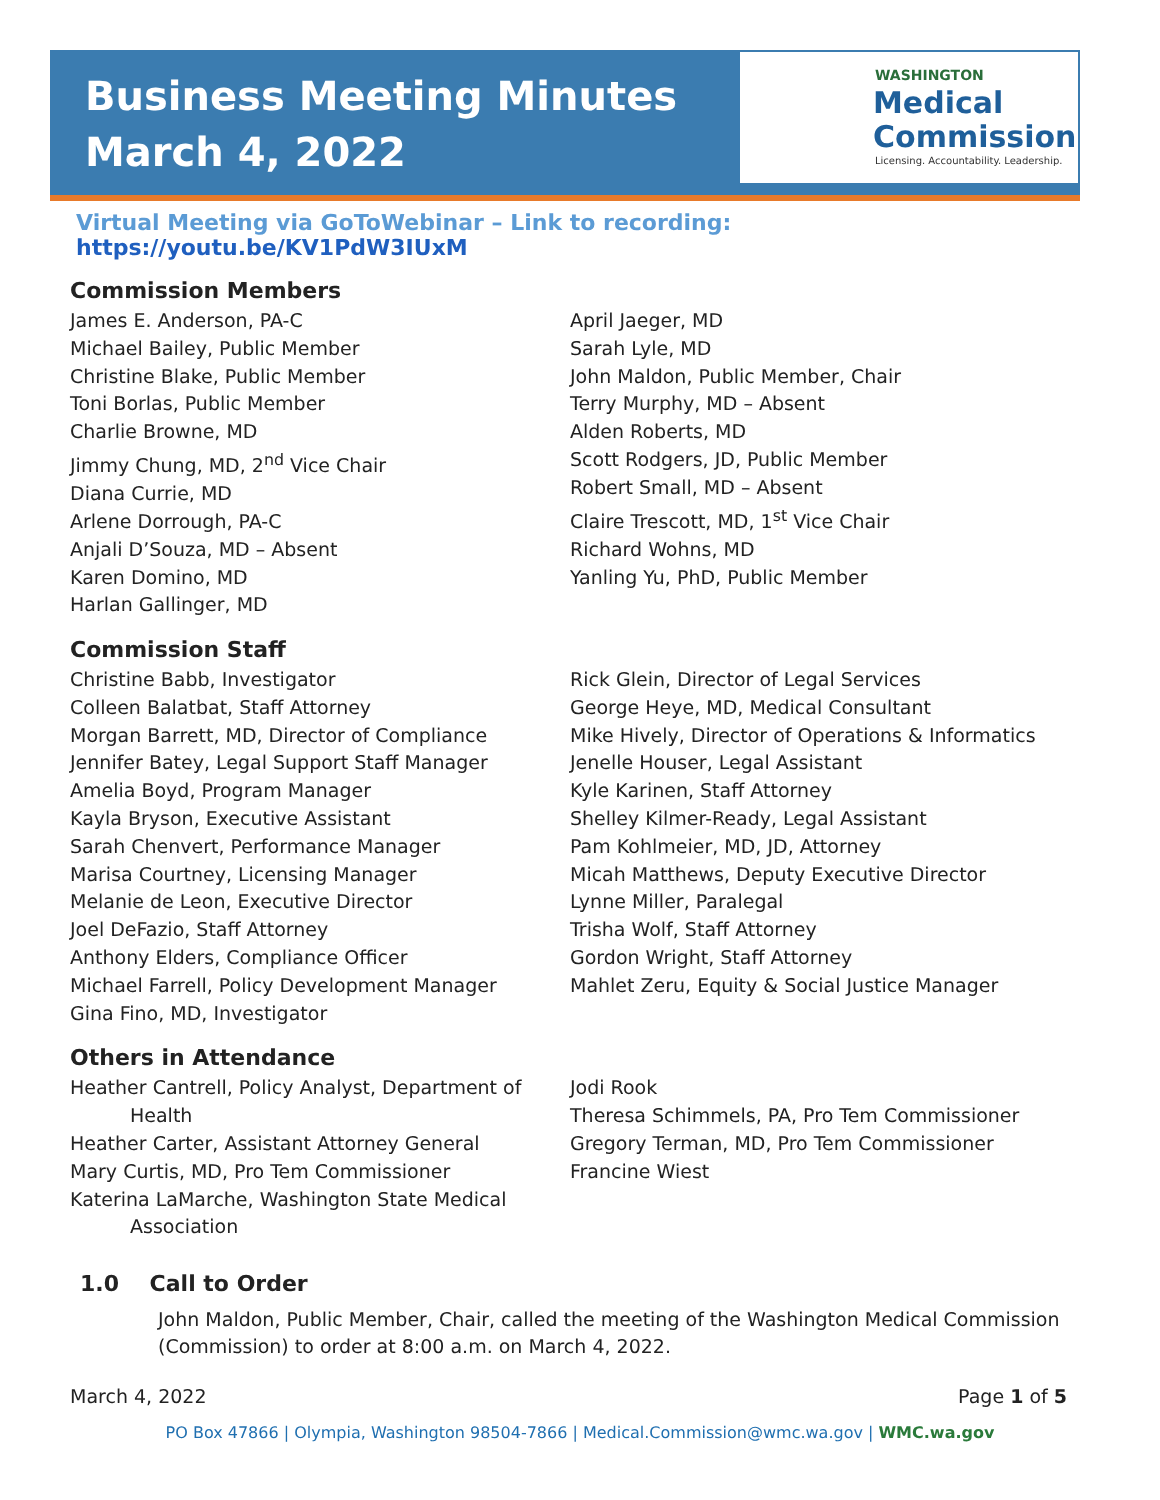Business Meeting Minutes
March 4, 2022
WASHINGTON
Medical
Commission
Licensing. Accountability. Leadership.
Virtual Meeting via GoToWebinar – Link to recording: https://youtu.be/KV1PdW3IUxM
Commission Members
James E. Anderson, PA-C
Michael Bailey, Public Member
Christine Blake, Public Member
Toni Borlas, Public Member
Charlie Browne, MD
Jimmy Chung, MD, 2<sup>nd</sup> Vice Chair
Diana Currie, MD
Arlene Dorrough, PA-C
Anjali D’Souza, MD – Absent
Karen Domino, MD
Harlan Gallinger, MD
April Jaeger, MD
Sarah Lyle, MD
John Maldon, Public Member, Chair
Terry Murphy, MD – Absent
Alden Roberts, MD
Scott Rodgers, JD, Public Member
Robert Small, MD – Absent
Claire Trescott, MD, 1<sup>st</sup> Vice Chair
Richard Wohns, MD
Yanling Yu, PhD, Public Member
Commission Staff
Christine Babb, Investigator
Colleen Balatbat, Staff Attorney
Morgan Barrett, MD, Director of Compliance
Jennifer Batey, Legal Support Staff Manager
Amelia Boyd, Program Manager
Kayla Bryson, Executive Assistant
Sarah Chenvert, Performance Manager
Marisa Courtney, Licensing Manager
Melanie de Leon, Executive Director
Joel DeFazio, Staff Attorney
Anthony Elders, Compliance Officer
Michael Farrell, Policy Development Manager
Gina Fino, MD, Investigator
Rick Glein, Director of Legal Services
George Heye, MD, Medical Consultant
Mike Hively, Director of Operations & Informatics
Jenelle Houser, Legal Assistant
Kyle Karinen, Staff Attorney
Shelley Kilmer-Ready, Legal Assistant
Pam Kohlmeier, MD, JD, Attorney
Micah Matthews, Deputy Executive Director
Lynne Miller, Paralegal
Trisha Wolf, Staff Attorney
Gordon Wright, Staff Attorney
Mahlet Zeru, Equity & Social Justice Manager
Others in Attendance
Heather Cantrell, Policy Analyst, Department of
Health
Heather Carter, Assistant Attorney General
Mary Curtis, MD, Pro Tem Commissioner
Katerina LaMarche, Washington State Medical
Association
Jodi Rook
Theresa Schimmels, PA, Pro Tem Commissioner
Gregory Terman, MD, Pro Tem Commissioner
Francine Wiest
1.0 Call to Order
John Maldon, Public Member, Chair, called the meeting of the Washington Medical Commission (Commission) to order at 8:00 a.m. on March 4, 2022.
March 4, 2022 Page 1 of 5
PO Box 47866 | Olympia, Washington 98504-7866 | Medical.Commission@wmc.wa.gov | WMC.wa.gov